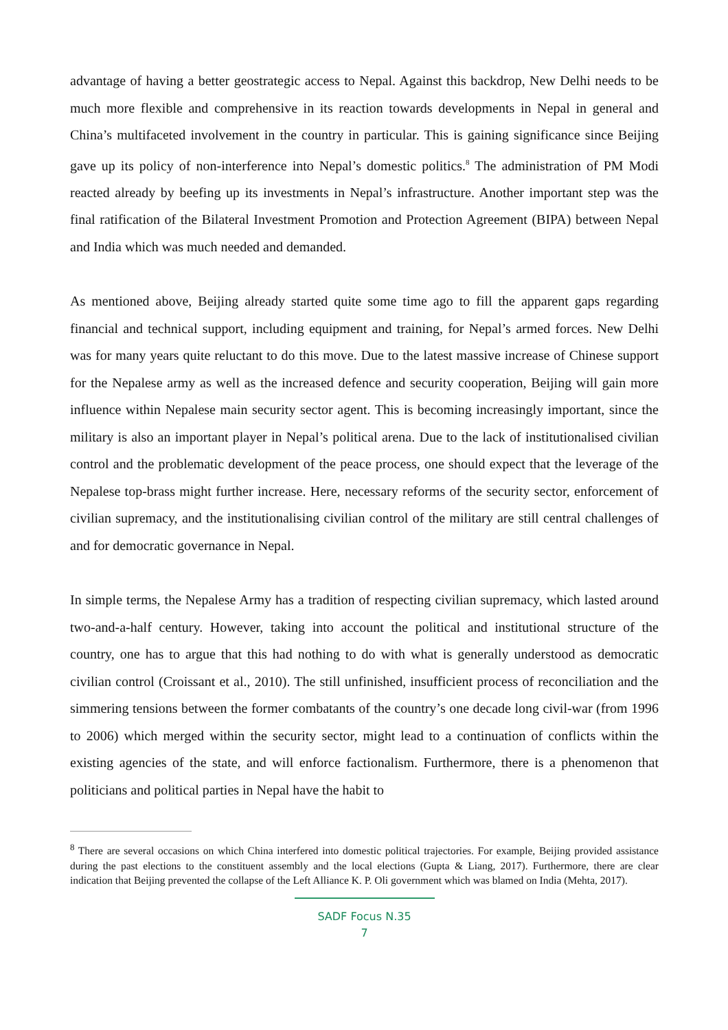advantage of having a better geostrategic access to Nepal. Against this backdrop, New Delhi needs to be much more flexible and comprehensive in its reaction towards developments in Nepal in general and China’s multifaceted involvement in the country in particular. This is gaining significance since Beijing gave up its policy of non-interference into Nepal’s domestic politics.<sup>8</sup> The administration of PM Modi reacted already by beefing up its investments in Nepal’s infrastructure. Another important step was the final ratification of the Bilateral Investment Promotion and Protection Agreement (BIPA) between Nepal and India which was much needed and demanded.
As mentioned above, Beijing already started quite some time ago to fill the apparent gaps regarding financial and technical support, including equipment and training, for Nepal’s armed forces. New Delhi was for many years quite reluctant to do this move. Due to the latest massive increase of Chinese support for the Nepalese army as well as the increased defence and security cooperation, Beijing will gain more influence within Nepalese main security sector agent. This is becoming increasingly important, since the military is also an important player in Nepal’s political arena. Due to the lack of institutionalised civilian control and the problematic development of the peace process, one should expect that the leverage of the Nepalese top-brass might further increase. Here, necessary reforms of the security sector, enforcement of civilian supremacy, and the institutionalising civilian control of the military are still central challenges of and for democratic governance in Nepal.
In simple terms, the Nepalese Army has a tradition of respecting civilian supremacy, which lasted around two-and-a-half century. However, taking into account the political and institutional structure of the country, one has to argue that this had nothing to do with what is generally understood as democratic civilian control (Croissant et al., 2010). The still unfinished, insufficient process of reconciliation and the simmering tensions between the former combatants of the country’s one decade long civil-war (from 1996 to 2006) which merged within the security sector, might lead to a continuation of conflicts within the existing agencies of the state, and will enforce factionalism. Furthermore, there is a phenomenon that politicians and political parties in Nepal have the habit to
<sup>8</sup> There are several occasions on which China interfered into domestic political trajectories. For example, Beijing provided assistance during the past elections to the constituent assembly and the local elections (Gupta & Liang, 2017). Furthermore, there are clear indication that Beijing prevented the collapse of the Left Alliance K. P. Oli government which was blamed on India (Mehta, 2017).
SADF Focus N.35
7